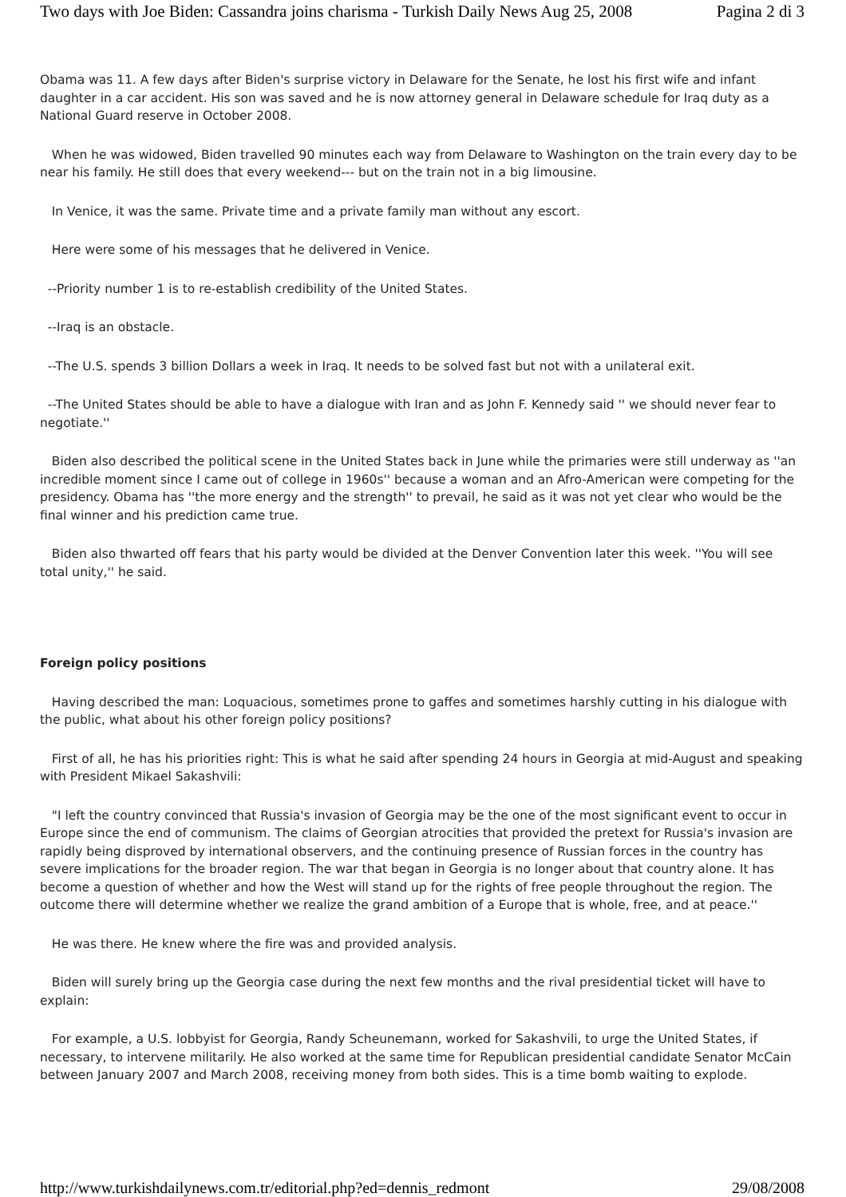Two days with Joe Biden: Cassandra joins charisma - Turkish Daily News Aug 25, 2008 Pagina 2 di 3
Obama was 11. A few days after Biden's surprise victory in Delaware for the Senate, he lost his first wife and infant daughter in a car accident. His son was saved and he is now attorney general in Delaware schedule for Iraq duty as a National Guard reserve in October 2008.
When he was widowed, Biden travelled 90 minutes each way from Delaware to Washington on the train every day to be near his family. He still does that every weekend--- but on the train not in a big limousine.
In Venice, it was the same. Private time and a private family man without any escort.
Here were some of his messages that he delivered in Venice.
--Priority number 1 is to re-establish credibility of the United States.
--Iraq is an obstacle.
--The U.S. spends 3 billion Dollars a week in Iraq. It needs to be solved fast but not with a unilateral exit.
--The United States should be able to have a dialogue with Iran and as John F. Kennedy said '' we should never fear to negotiate.''
Biden also described the political scene in the United States back in June while the primaries were still underway as ''an incredible moment since I came out of college in 1960s'' because a woman and an Afro-American were competing for the presidency. Obama has ''the more energy and the strength'' to prevail, he said as it was not yet clear who would be the final winner and his prediction came true.
Biden also thwarted off fears that his party would be divided at the Denver Convention later this week. ''You will see total unity,'' he said.
Foreign policy positions
Having described the man: Loquacious, sometimes prone to gaffes and sometimes harshly cutting in his dialogue with the public, what about his other foreign policy positions?
First of all, he has his priorities right: This is what he said after spending 24 hours in Georgia at mid-August and speaking with President Mikael Sakashvili:
"I left the country convinced that Russia's invasion of Georgia may be the one of the most significant event to occur in Europe since the end of communism. The claims of Georgian atrocities that provided the pretext for Russia's invasion are rapidly being disproved by international observers, and the continuing presence of Russian forces in the country has severe implications for the broader region. The war that began in Georgia is no longer about that country alone. It has become a question of whether and how the West will stand up for the rights of free people throughout the region. The outcome there will determine whether we realize the grand ambition of a Europe that is whole, free, and at peace.''
He was there. He knew where the fire was and provided analysis.
Biden will surely bring up the Georgia case during the next few months and the rival presidential ticket will have to explain:
For example, a U.S. lobbyist for Georgia, Randy Scheunemann, worked for Sakashvili, to urge the United States, if necessary, to intervene militarily. He also worked at the same time for Republican presidential candidate Senator McCain between January 2007 and March 2008, receiving money from both sides. This is a time bomb waiting to explode.
http://www.turkishdailynews.com.tr/editorial.php?ed=dennis_redmont 29/08/2008